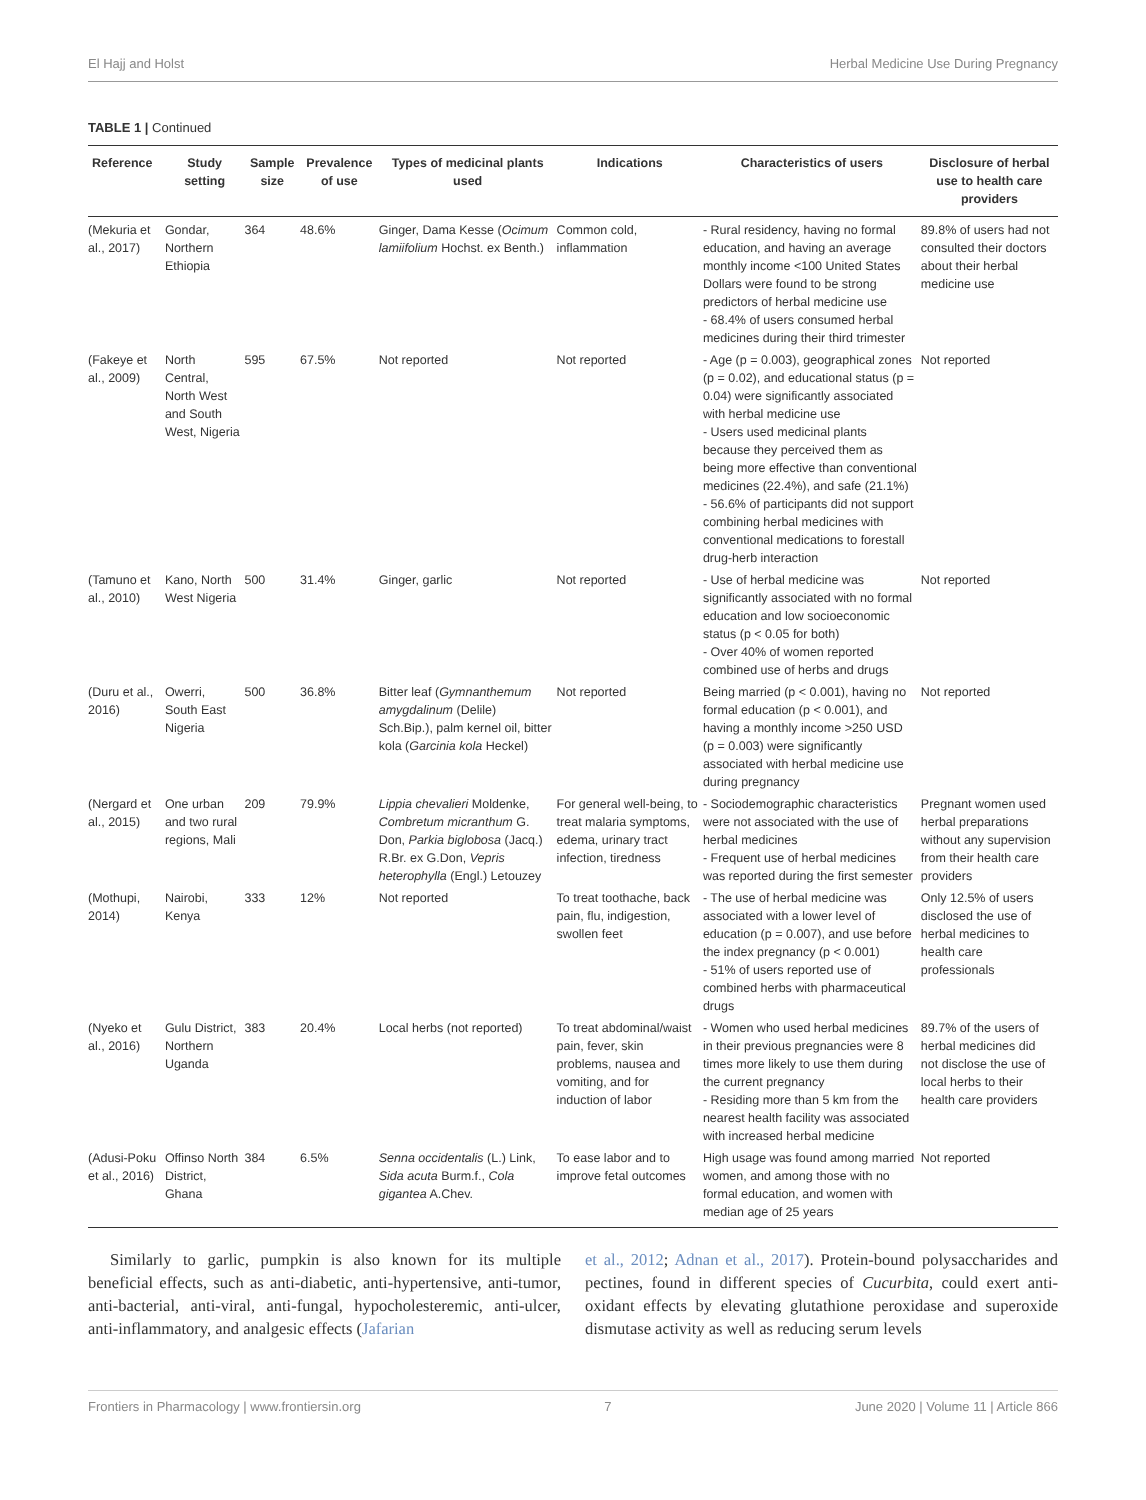El Hajj and Holst Herbal Medicine Use During Pregnancy
TABLE 1 | Continued
| Reference | Study setting | Sample size | Prevalence of use | Types of medicinal plants used | Indications | Characteristics of users | Disclosure of herbal use to health care providers |
| --- | --- | --- | --- | --- | --- | --- | --- |
| (Mekuria et al., 2017) | Gondar, Northern Ethiopia | 364 | 48.6% | Ginger, Dama Kesse ( Ocimum lamiifolium Hochst. ex Benth.) | Common cold, inflammation | - Rural residency, having no formal education, and having an average monthly income <100 United States Dollars were found to be strong predictors of herbal medicine use - 68.4% of users consumed herbal medicines during their third trimester | 89.8% of users had not consulted their doctors about their herbal medicine use |
| (Fakeye et al., 2009) | North Central, North West and South West, Nigeria | 595 | 67.5% | Not reported | Not reported | - Age (p = 0.003), geographical zones (p = 0.02), and educational status (p = 0.04) were significantly associated with herbal medicine use - Users used medicinal plants because they perceived them as being more effective than conventional medicines (22.4%), and safe (21.1%) - 56.6% of participants did not support combining herbal medicines with conventional medications to forestall drug-herb interaction | Not reported |
| (Tamuno et al., 2010) | Kano, North West Nigeria | 500 | 31.4% | Ginger, garlic | Not reported | - Use of herbal medicine was significantly associated with no formal education and low socioeconomic status (p < 0.05 for both) - Over 40% of women reported combined use of herbs and drugs | Not reported |
| (Duru et al., 2016) | Owerri, South East Nigeria | 500 | 36.8% | Bitter leaf ( Gymnanthemum amygdalinum (Delile) Sch.Bip.), palm kernel oil, bitter kola ( Garcinia kola Heckel) | Not reported | Being married (p < 0.001), having no formal education (p < 0.001), and having a monthly income >250 USD (p = 0.003) were significantly associated with herbal medicine use during pregnancy | Not reported |
| (Nergard et al., 2015) | One urban and two rural regions, Mali | 209 | 79.9% | Lippia chevalieri Moldenke, Combretum micranthum G. Don, Parkia biglobosa (Jacq.) R.Br. ex G.Don, Vepris heterophylla (Engl.) Letouzey | For general well-being, to treat malaria symptoms, edema, urinary tract infection, tiredness | - Sociodemographic characteristics were not associated with the use of herbal medicines - Frequent use of herbal medicines was reported during the first semester | Pregnant women used herbal preparations without any supervision from their health care providers |
| (Mothupi, 2014) | Nairobi, Kenya | 333 | 12% | Not reported | To treat toothache, back pain, flu, indigestion, swollen feet | - The use of herbal medicine was associated with a lower level of education (p = 0.007), and use before the index pregnancy (p < 0.001) - 51% of users reported use of combined herbs with pharmaceutical drugs | Only 12.5% of users disclosed the use of herbal medicines to health care professionals |
| (Nyeko et al., 2016) | Gulu District, Northern Uganda | 383 | 20.4% | Local herbs (not reported) | To treat abdominal/waist pain, fever, skin problems, nausea and vomiting, and for induction of labor | - Women who used herbal medicines in their previous pregnancies were 8 times more likely to use them during the current pregnancy - Residing more than 5 km from the nearest health facility was associated with increased herbal medicine | 89.7% of the users of herbal medicines did not disclose the use of local herbs to their health care providers |
| (Adusi-Poku et al., 2016) | Offinso North District, Ghana | 384 | 6.5% | Senna occidentalis (L.) Link, Sida acuta Burm.f., Cola gigantea A.Chev. | To ease labor and to improve fetal outcomes | High usage was found among married women, and among those with no formal education, and women with median age of 25 years | Not reported |
Similarly to garlic, pumpkin is also known for its multiple beneficial effects, such as anti-diabetic, anti-hypertensive, anti-tumor, anti-bacterial, anti-viral, anti-fungal, hypocholesteremic, anti-ulcer, anti-inflammatory, and analgesic effects (Jafarian
et al., 2012; Adnan et al., 2017). Protein-bound polysaccharides and pectines, found in different species of Cucurbita, could exert anti-oxidant effects by elevating glutathione peroxidase and superoxide dismutase activity as well as reducing serum levels
Frontiers in Pharmacology | www.frontiersin.org 7 June 2020 | Volume 11 | Article 866